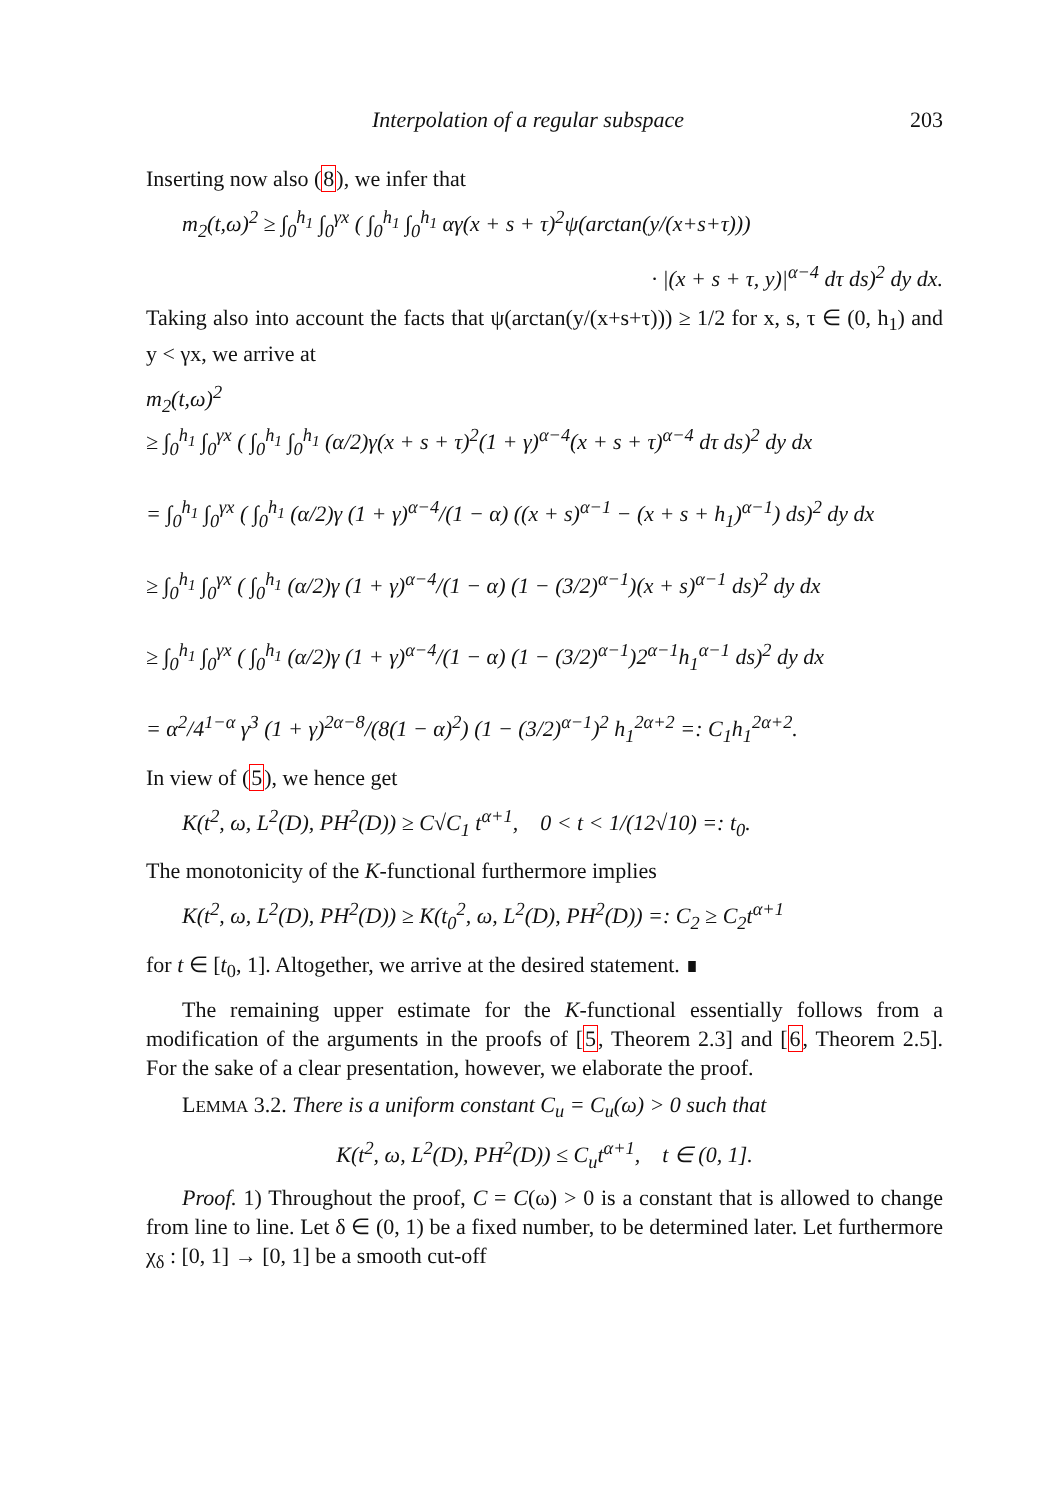Interpolation of a regular subspace 203
Inserting now also (8), we infer that
m<sub>2</sub>(t,ω)<sup>2</sup> ≥ ∫<sub>0</sub><sup>h<sub>1</sub></sup> ∫<sub>0</sub><sup>γx</sup> ( ∫<sub>0</sub><sup>h<sub>1</sub></sup> ∫<sub>0</sub><sup>h<sub>1</sub></sup> αγ(x + s + τ)<sup>2</sup>ψ(arctan(y/(x+s+τ)))
· |(x + s + τ, y)|<sup>α−4</sup> dτ ds)<sup>2</sup> dy dx.
Taking also into account the facts that ψ(arctan(y/(x+s+τ))) ≥ 1/2 for x, s, τ ∈ (0, h<sub>1</sub>) and y < γx, we arrive at
m<sub>2</sub>(t,ω)<sup>2</sup>
≥ ∫<sub>0</sub><sup>h<sub>1</sub></sup> ∫<sub>0</sub><sup>γx</sup> ( ∫<sub>0</sub><sup>h<sub>1</sub></sup> ∫<sub>0</sub><sup>h<sub>1</sub></sup> (α/2)γ(x + s + τ)<sup>2</sup>(1 + γ)<sup>α−4</sup>(x + s + τ)<sup>α−4</sup> dτ ds)<sup>2</sup> dy dx
= ∫<sub>0</sub><sup>h<sub>1</sub></sup> ∫<sub>0</sub><sup>γx</sup> ( ∫<sub>0</sub><sup>h<sub>1</sub></sup> (α/2)γ (1 + γ)<sup>α−4</sup>/(1 − α) ((x + s)<sup>α−1</sup> − (x + s + h<sub>1</sub>)<sup>α−1</sup>) ds)<sup>2</sup> dy dx
≥ ∫<sub>0</sub><sup>h<sub>1</sub></sup> ∫<sub>0</sub><sup>γx</sup> ( ∫<sub>0</sub><sup>h<sub>1</sub></sup> (α/2)γ (1 + γ)<sup>α−4</sup>/(1 − α) (1 − (3/2)<sup>α−1</sup>)(x + s)<sup>α−1</sup> ds)<sup>2</sup> dy dx
≥ ∫<sub>0</sub><sup>h<sub>1</sub></sup> ∫<sub>0</sub><sup>γx</sup> ( ∫<sub>0</sub><sup>h<sub>1</sub></sup> (α/2)γ (1 + γ)<sup>α−4</sup>/(1 − α) (1 − (3/2)<sup>α−1</sup>)2<sup>α−1</sup>h<sub>1</sub><sup>α−1</sup> ds)<sup>2</sup> dy dx
= α<sup>2</sup>/4<sup>1−α</sup> γ<sup>3</sup> (1 + γ)<sup>2α−8</sup>/(8(1 − α)<sup>2</sup>) (1 − (3/2)<sup>α−1</sup>)<sup>2</sup> h<sub>1</sub><sup>2α+2</sup> =: C<sub>1</sub>h<sub>1</sub><sup>2α+2</sup>.
In view of (5), we hence get
K(t<sup>2</sup>, ω, L<sup>2</sup>(D), PH<sup>2</sup>(D)) ≥ C√C<sub>1</sub> t<sup>α+1</sup>, 0 < t < 1/(12√10) =: t<sub>0</sub>.
The monotonicity of the K-functional furthermore implies
K(t<sup>2</sup>, ω, L<sup>2</sup>(D), PH<sup>2</sup>(D)) ≥ K(t<sub>0</sub><sup>2</sup>, ω, L<sup>2</sup>(D), PH<sup>2</sup>(D)) =: C<sub>2</sub> ≥ C<sub>2</sub>t<sup>α+1</sup>
for t ∈ [t<sub>0</sub>, 1]. Altogether, we arrive at the desired statement. ∎
The remaining upper estimate for the K-functional essentially follows from a modification of the arguments in the proofs of [5, Theorem 2.3] and [6, Theorem 2.5]. For the sake of a clear presentation, however, we elaborate the proof.
LEMMA 3.2. There is a uniform constant C<sub>u</sub> = C<sub>u</sub>(ω) > 0 such that
K(t<sup>2</sup>, ω, L<sup>2</sup>(D), PH<sup>2</sup>(D)) ≤ C<sub>u</sub>t<sup>α+1</sup>, t ∈ (0, 1].
Proof. 1) Throughout the proof, C = C(ω) > 0 is a constant that is allowed to change from line to line. Let δ ∈ (0, 1) be a fixed number, to be determined later. Let furthermore χ<sub>δ</sub> : [0, 1] → [0, 1] be a smooth cut-off